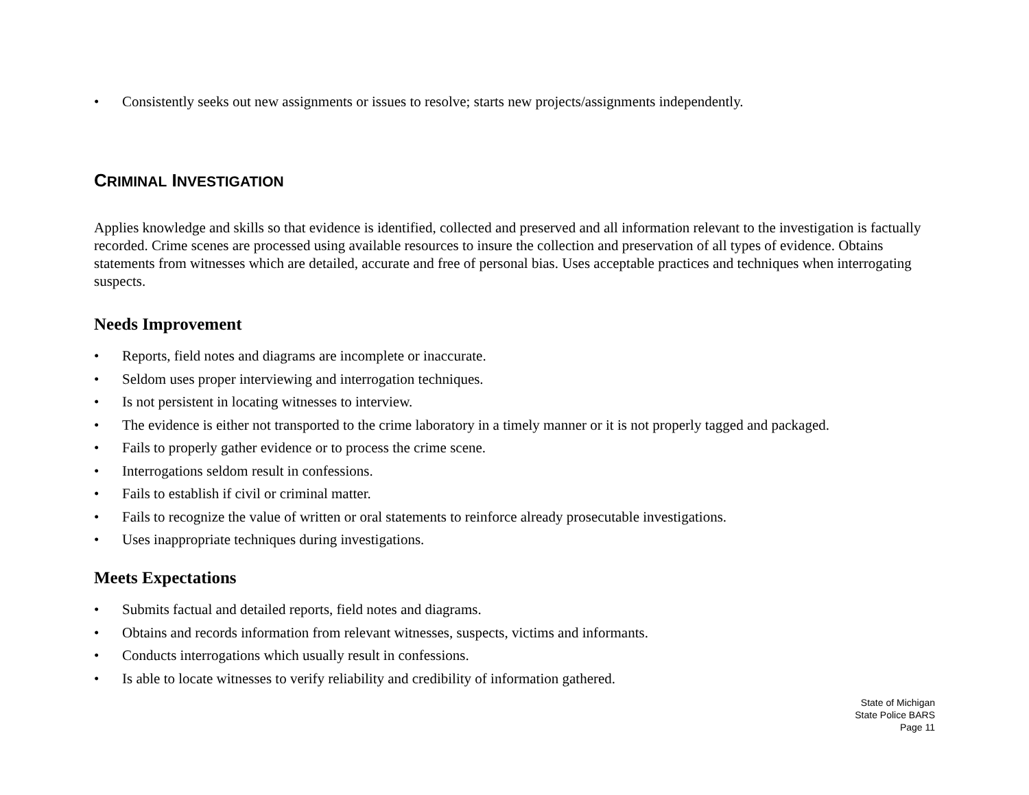• Consistently seeks out new assignments or issues to resolve; starts new projects/assignments independently.
CRIMINAL INVESTIGATION
Applies knowledge and skills so that evidence is identified, collected and preserved and all information relevant to the investigation is factually recorded. Crime scenes are processed using available resources to insure the collection and preservation of all types of evidence. Obtains statements from witnesses which are detailed, accurate and free of personal bias. Uses acceptable practices and techniques when interrogating suspects.
Needs Improvement
• Reports, field notes and diagrams are incomplete or inaccurate.
• Seldom uses proper interviewing and interrogation techniques.
• Is not persistent in locating witnesses to interview.
• The evidence is either not transported to the crime laboratory in a timely manner or it is not properly tagged and packaged.
• Fails to properly gather evidence or to process the crime scene.
• Interrogations seldom result in confessions.
• Fails to establish if civil or criminal matter.
• Fails to recognize the value of written or oral statements to reinforce already prosecutable investigations.
• Uses inappropriate techniques during investigations.
Meets Expectations
• Submits factual and detailed reports, field notes and diagrams.
• Obtains and records information from relevant witnesses, suspects, victims and informants.
• Conducts interrogations which usually result in confessions.
• Is able to locate witnesses to verify reliability and credibility of information gathered.
State of Michigan
State Police BARS
Page 11